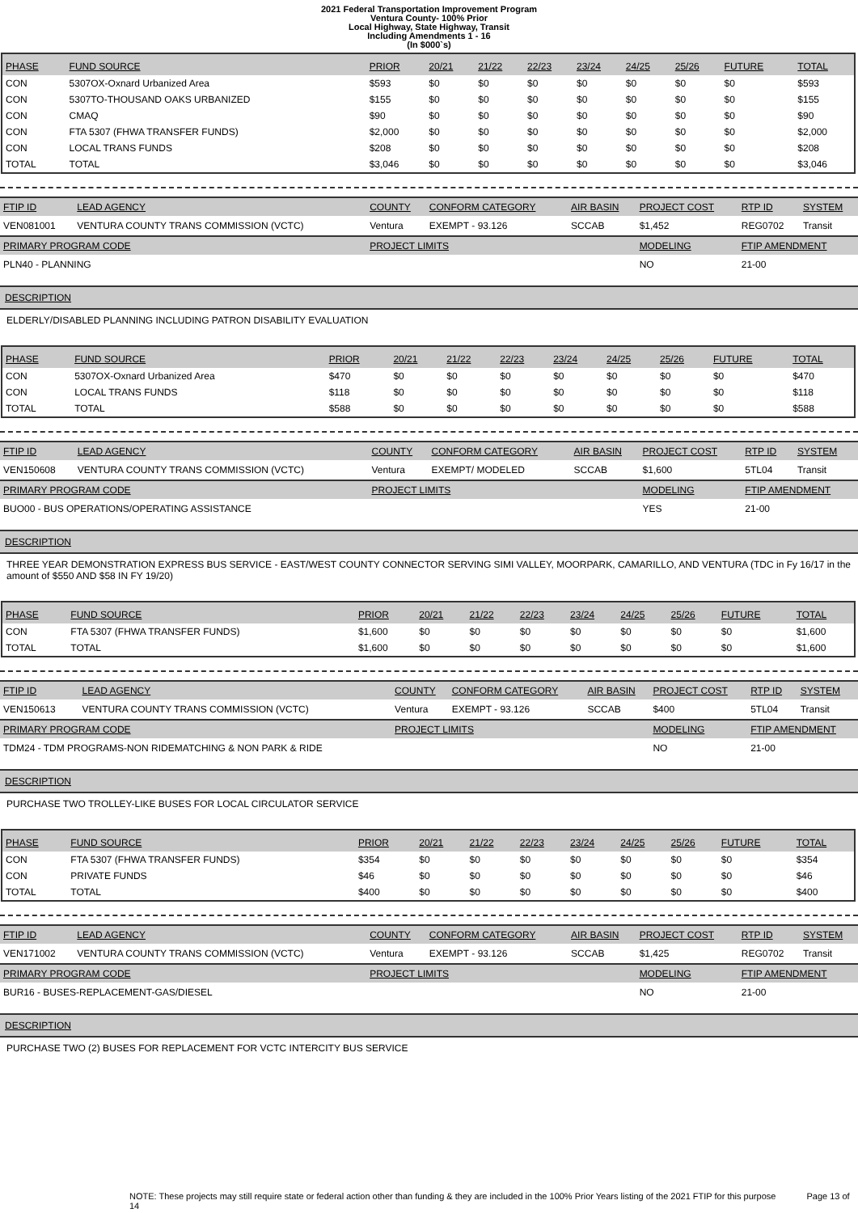2021 Federal Transportation Improvement Program
Ventura County- 100% Prior
Local Highway, State Highway, Transit
Including Amendments 1 - 16
(In $000`s)
| PHASE | FUND SOURCE | PRIOR | 20/21 | 21/22 | 22/23 | 23/24 | 24/25 | 25/26 | FUTURE | TOTAL |
| --- | --- | --- | --- | --- | --- | --- | --- | --- | --- | --- |
| CON | 5307OX-Oxnard Urbanized Area | $593 | $0 | $0 | $0 | $0 | $0 | $0 | $0 | $593 |
| CON | 5307TO-THOUSAND OAKS URBANIZED | $155 | $0 | $0 | $0 | $0 | $0 | $0 | $0 | $155 |
| CON | CMAQ | $90 | $0 | $0 | $0 | $0 | $0 | $0 | $0 | $90 |
| CON | FTA 5307 (FHWA TRANSFER FUNDS) | $2,000 | $0 | $0 | $0 | $0 | $0 | $0 | $0 | $2,000 |
| CON | LOCAL TRANS FUNDS | $208 | $0 | $0 | $0 | $0 | $0 | $0 | $0 | $208 |
| TOTAL | TOTAL | $3,046 | $0 | $0 | $0 | $0 | $0 | $0 | $0 | $3,046 |
| FTIP ID | LEAD AGENCY | COUNTY | CONFORM CATEGORY | AIR BASIN | PROJECT COST | RTP ID | SYSTEM |
| --- | --- | --- | --- | --- | --- | --- | --- |
| VEN081001 | VENTURA COUNTY TRANS COMMISSION (VCTC) | Ventura | EXEMPT - 93.126 | SCCAB | $1,452 | REG0702 | Transit |
| PRIMARY PROGRAM CODE | | PROJECT LIMITS | | | MODELING | FTIP AMENDMENT | |
| PLN40 - PLANNING | | | | | NO | 21-00 | |
DESCRIPTION
ELDERLY/DISABLED PLANNING INCLUDING PATRON DISABILITY EVALUATION
| PHASE | FUND SOURCE | PRIOR | 20/21 | 21/22 | 22/23 | 23/24 | 24/25 | 25/26 | FUTURE | TOTAL |
| --- | --- | --- | --- | --- | --- | --- | --- | --- | --- | --- |
| CON | 5307OX-Oxnard Urbanized Area | $470 | $0 | $0 | $0 | $0 | $0 | $0 | $0 | $470 |
| CON | LOCAL TRANS FUNDS | $118 | $0 | $0 | $0 | $0 | $0 | $0 | $0 | $118 |
| TOTAL | TOTAL | $588 | $0 | $0 | $0 | $0 | $0 | $0 | $0 | $588 |
| FTIP ID | LEAD AGENCY | COUNTY | CONFORM CATEGORY | AIR BASIN | PROJECT COST | RTP ID | SYSTEM |
| --- | --- | --- | --- | --- | --- | --- | --- |
| VEN150608 | VENTURA COUNTY TRANS COMMISSION (VCTC) | Ventura | EXEMPT/ MODELED | SCCAB | $1,600 | 5TL04 | Transit |
| PRIMARY PROGRAM CODE | | PROJECT LIMITS | | | MODELING | FTIP AMENDMENT | |
| BUO00 - BUS OPERATIONS/OPERATING ASSISTANCE | | | | | YES | 21-00 | |
DESCRIPTION
THREE YEAR DEMONSTRATION EXPRESS BUS SERVICE - EAST/WEST COUNTY CONNECTOR SERVING SIMI VALLEY, MOORPARK, CAMARILLO, AND VENTURA (TDC in Fy 16/17 in the amount of $550 AND $58 IN FY 19/20)
| PHASE | FUND SOURCE | PRIOR | 20/21 | 21/22 | 22/23 | 23/24 | 24/25 | 25/26 | FUTURE | TOTAL |
| --- | --- | --- | --- | --- | --- | --- | --- | --- | --- | --- |
| CON | FTA 5307 (FHWA TRANSFER FUNDS) | $1,600 | $0 | $0 | $0 | $0 | $0 | $0 | $0 | $1,600 |
| TOTAL | TOTAL | $1,600 | $0 | $0 | $0 | $0 | $0 | $0 | $0 | $1,600 |
| FTIP ID | LEAD AGENCY | COUNTY | CONFORM CATEGORY | AIR BASIN | PROJECT COST | RTP ID | SYSTEM |
| --- | --- | --- | --- | --- | --- | --- | --- |
| VEN150613 | VENTURA COUNTY TRANS COMMISSION (VCTC) | Ventura | EXEMPT - 93.126 | SCCAB | $400 | 5TL04 | Transit |
| PRIMARY PROGRAM CODE | | PROJECT LIMITS | | | MODELING | FTIP AMENDMENT | |
| TDM24 - TDM PROGRAMS-NON RIDEMATCHING & NON PARK & RIDE | | | | | NO | 21-00 | |
DESCRIPTION
PURCHASE TWO TROLLEY-LIKE BUSES FOR LOCAL CIRCULATOR SERVICE
| PHASE | FUND SOURCE | PRIOR | 20/21 | 21/22 | 22/23 | 23/24 | 24/25 | 25/26 | FUTURE | TOTAL |
| --- | --- | --- | --- | --- | --- | --- | --- | --- | --- | --- |
| CON | FTA 5307 (FHWA TRANSFER FUNDS) | $354 | $0 | $0 | $0 | $0 | $0 | $0 | $0 | $354 |
| CON | PRIVATE FUNDS | $46 | $0 | $0 | $0 | $0 | $0 | $0 | $0 | $46 |
| TOTAL | TOTAL | $400 | $0 | $0 | $0 | $0 | $0 | $0 | $0 | $400 |
| FTIP ID | LEAD AGENCY | COUNTY | CONFORM CATEGORY | AIR BASIN | PROJECT COST | RTP ID | SYSTEM |
| --- | --- | --- | --- | --- | --- | --- | --- |
| VEN171002 | VENTURA COUNTY TRANS COMMISSION (VCTC) | Ventura | EXEMPT - 93.126 | SCCAB | $1,425 | REG0702 | Transit |
| PRIMARY PROGRAM CODE | | PROJECT LIMITS | | | MODELING | FTIP AMENDMENT | |
| BUR16 - BUSES-REPLACEMENT-GAS/DIESEL | | | | | NO | 21-00 | |
DESCRIPTION
PURCHASE TWO (2) BUSES FOR REPLACEMENT FOR VCTC INTERCITY BUS SERVICE
NOTE: These projects may still require state or federal action other than funding & they are included in the 100% Prior Years listing of the 2021 FTIP for this purpose Page 13 of 14